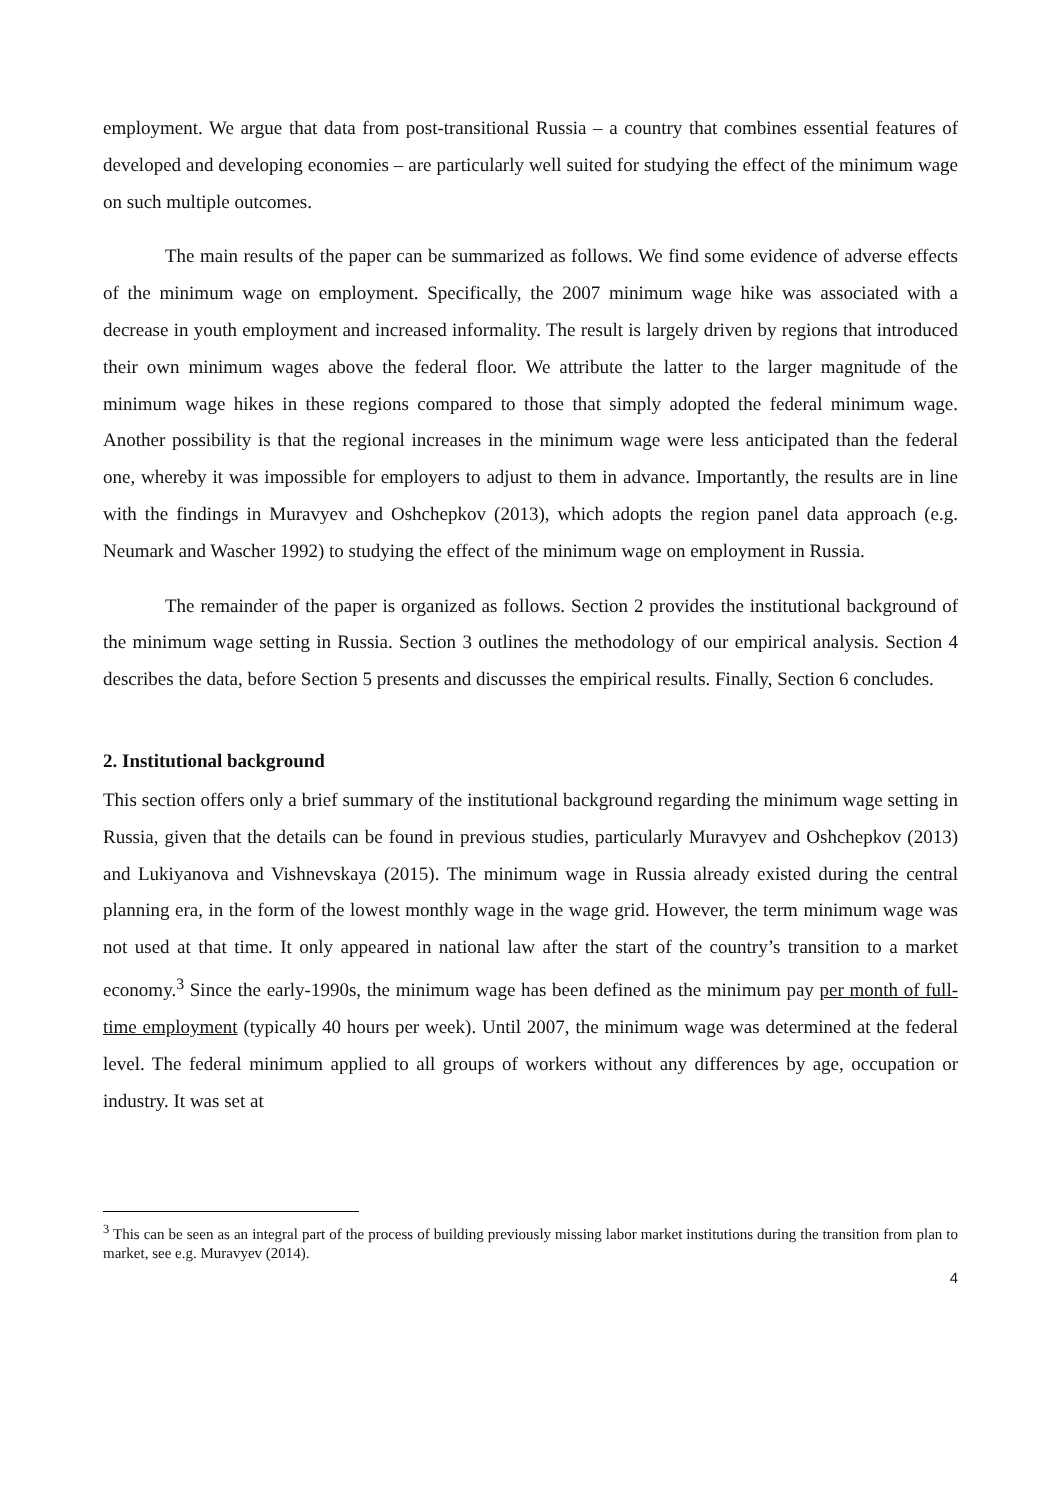employment. We argue that data from post-transitional Russia – a country that combines essential features of developed and developing economies – are particularly well suited for studying the effect of the minimum wage on such multiple outcomes.
The main results of the paper can be summarized as follows. We find some evidence of adverse effects of the minimum wage on employment. Specifically, the 2007 minimum wage hike was associated with a decrease in youth employment and increased informality. The result is largely driven by regions that introduced their own minimum wages above the federal floor. We attribute the latter to the larger magnitude of the minimum wage hikes in these regions compared to those that simply adopted the federal minimum wage. Another possibility is that the regional increases in the minimum wage were less anticipated than the federal one, whereby it was impossible for employers to adjust to them in advance. Importantly, the results are in line with the findings in Muravyev and Oshchepkov (2013), which adopts the region panel data approach (e.g. Neumark and Wascher 1992) to studying the effect of the minimum wage on employment in Russia.
The remainder of the paper is organized as follows. Section 2 provides the institutional background of the minimum wage setting in Russia. Section 3 outlines the methodology of our empirical analysis. Section 4 describes the data, before Section 5 presents and discusses the empirical results. Finally, Section 6 concludes.
2. Institutional background
This section offers only a brief summary of the institutional background regarding the minimum wage setting in Russia, given that the details can be found in previous studies, particularly Muravyev and Oshchepkov (2013) and Lukiyanova and Vishnevskaya (2015). The minimum wage in Russia already existed during the central planning era, in the form of the lowest monthly wage in the wage grid. However, the term minimum wage was not used at that time. It only appeared in national law after the start of the country’s transition to a market economy.<sup>3</sup> Since the early-1990s, the minimum wage has been defined as the minimum pay per month of full-time employment (typically 40 hours per week). Until 2007, the minimum wage was determined at the federal level. The federal minimum applied to all groups of workers without any differences by age, occupation or industry. It was set at
<sup>3</sup> This can be seen as an integral part of the process of building previously missing labor market institutions during the transition from plan to market, see e.g. Muravyev (2014).
4